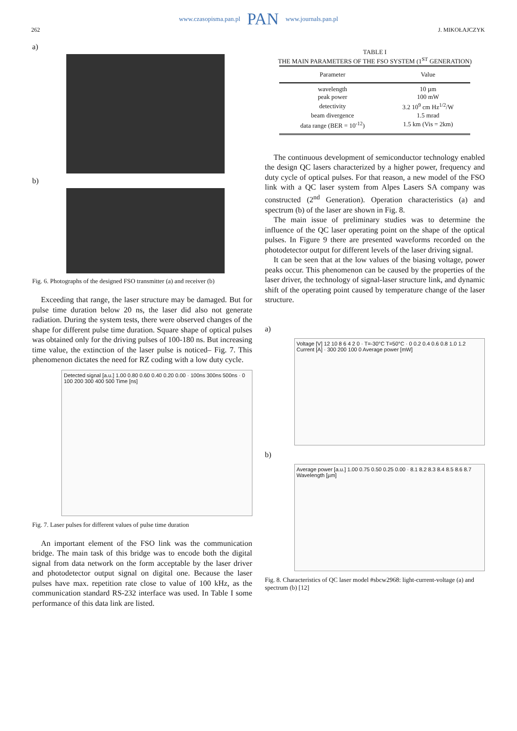www.czasopisma.pan.pl PAN www.journals.pan.pl
262 J. MIKOŁAJCZYK
a)
b)
Fig. 6. Photographs of the designed FSO transmitter (a) and receiver (b)
Exceeding that range, the laser structure may be damaged. But for pulse time duration below 20 ns, the laser did also not generate radiation. During the system tests, there were observed changes of the shape for different pulse time duration. Square shape of optical pulses was obtained only for the driving pulses of 100-180 ns. But increasing time value, the extinction of the laser pulse is noticed– Fig. 7. This phenomenon dictates the need for RZ coding with a low duty cycle.
Detected signal [a.u.] 1.00 0.80 0.60 0.40 0.20 0.00 · 100ns 300ns 500ns · 0 100 200 300 400 500 Time [ns]
Fig. 7. Laser pulses for different values of pulse time duration
An important element of the FSO link was the communication bridge. The main task of this bridge was to encode both the digital signal from data network on the form acceptable by the laser driver and photodetector output signal on digital one. Because the laser pulses have max. repetition rate close to value of 100 kHz, as the communication standard RS-232 interface was used. In Table I some performance of this data link are listed.
TABLE I
THE MAIN PARAMETERS OF THE FSO SYSTEM (1<sup>ST</sup> GENERATION)
| Parameter | Value |
| --- | --- |
| wavelength | 10 µm |
| peak power | 100 mW |
| detectivity | 3.2 10<sup>9</sup> cm Hz<sup>1/2</sup>/W |
| beam divergence | 1.5 mrad |
| data range (BER = 10<sup>-12</sup>) | 1.5 km (Vis = 2km) |
The continuous development of semiconductor technology enabled the design QC lasers characterized by a higher power, frequency and duty cycle of optical pulses. For that reason, a new model of the FSO link with a QC laser system from Alpes Lasers SA company was constructed (2<sup>nd</sup> Generation). Operation characteristics (a) and spectrum (b) of the laser are shown in Fig. 8.
The main issue of preliminary studies was to determine the influence of the QC laser operating point on the shape of the optical pulses. In Figure 9 there are presented waveforms recorded on the photodetector output for different levels of the laser driving signal.
It can be seen that at the low values of the biasing voltage, power peaks occur. This phenomenon can be caused by the properties of the laser driver, the technology of signal-laser structure link, and dynamic shift of the operating point caused by temperature change of the laser structure.
a)
Voltage [V] 12 10 8 6 4 2 0 · T=-30°C T=50°C · 0 0.2 0.4 0.6 0.8 1.0 1.2 Current [A] · 300 200 100 0 Average power [mW]
b)
Average power [a.u.] 1.00 0.75 0.50 0.25 0.00 · 8.1 8.2 8.3 8.4 8.5 8.6 8.7 Wavelength [µm]
Fig. 8. Characteristics of QC laser model #sbcw2968: light-current-voltage (a) and spectrum (b) [12]